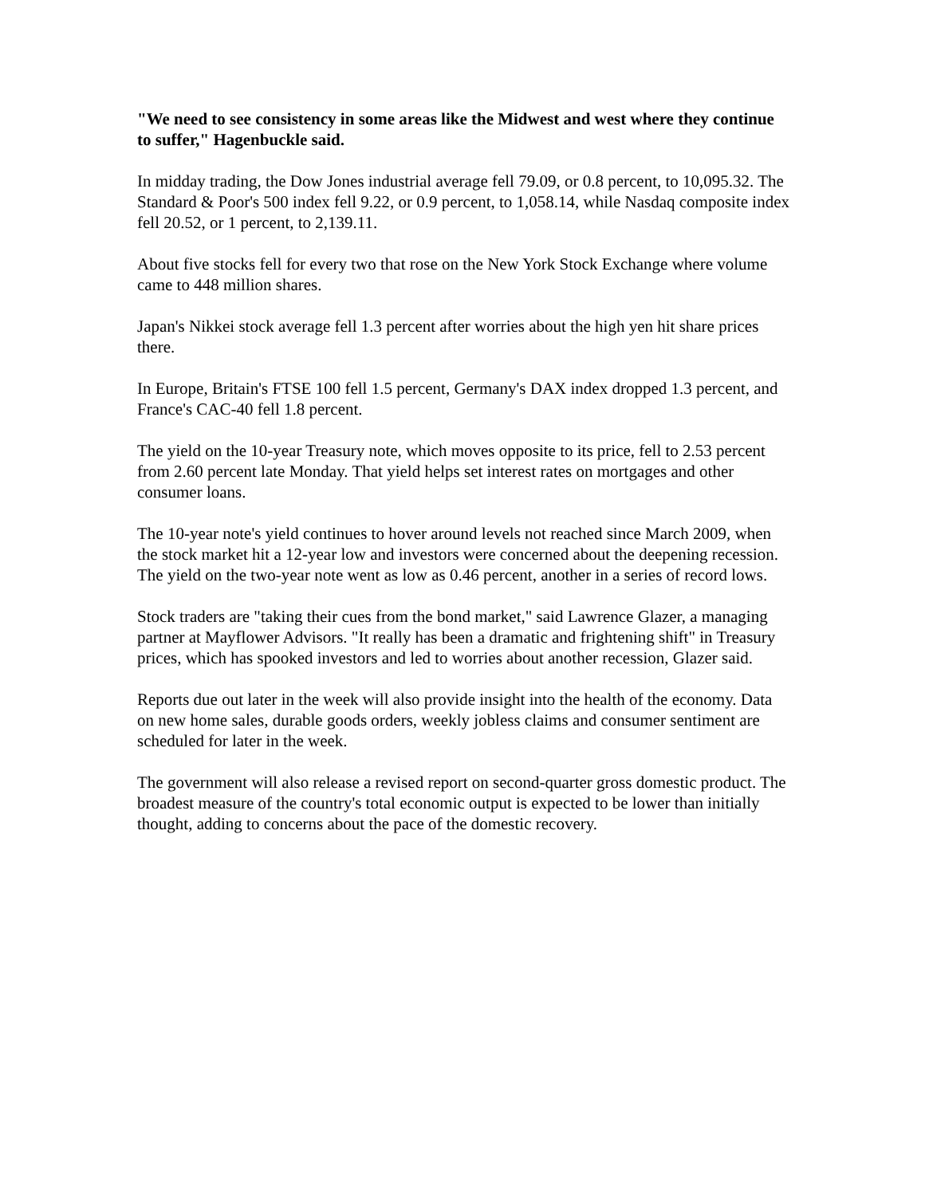"We need to see consistency in some areas like the Midwest and west where they continue to suffer," Hagenbuckle said.
In midday trading, the Dow Jones industrial average fell 79.09, or 0.8 percent, to 10,095.32. The Standard & Poor's 500 index fell 9.22, or 0.9 percent, to 1,058.14, while Nasdaq composite index fell 20.52, or 1 percent, to 2,139.11.
About five stocks fell for every two that rose on the New York Stock Exchange where volume came to 448 million shares.
Japan's Nikkei stock average fell 1.3 percent after worries about the high yen hit share prices there.
In Europe, Britain's FTSE 100 fell 1.5 percent, Germany's DAX index dropped 1.3 percent, and France's CAC-40 fell 1.8 percent.
The yield on the 10-year Treasury note, which moves opposite to its price, fell to 2.53 percent from 2.60 percent late Monday. That yield helps set interest rates on mortgages and other consumer loans.
The 10-year note's yield continues to hover around levels not reached since March 2009, when the stock market hit a 12-year low and investors were concerned about the deepening recession. The yield on the two-year note went as low as 0.46 percent, another in a series of record lows.
Stock traders are "taking their cues from the bond market," said Lawrence Glazer, a managing partner at Mayflower Advisors. "It really has been a dramatic and frightening shift" in Treasury prices, which has spooked investors and led to worries about another recession, Glazer said.
Reports due out later in the week will also provide insight into the health of the economy. Data on new home sales, durable goods orders, weekly jobless claims and consumer sentiment are scheduled for later in the week.
The government will also release a revised report on second-quarter gross domestic product. The broadest measure of the country's total economic output is expected to be lower than initially thought, adding to concerns about the pace of the domestic recovery.